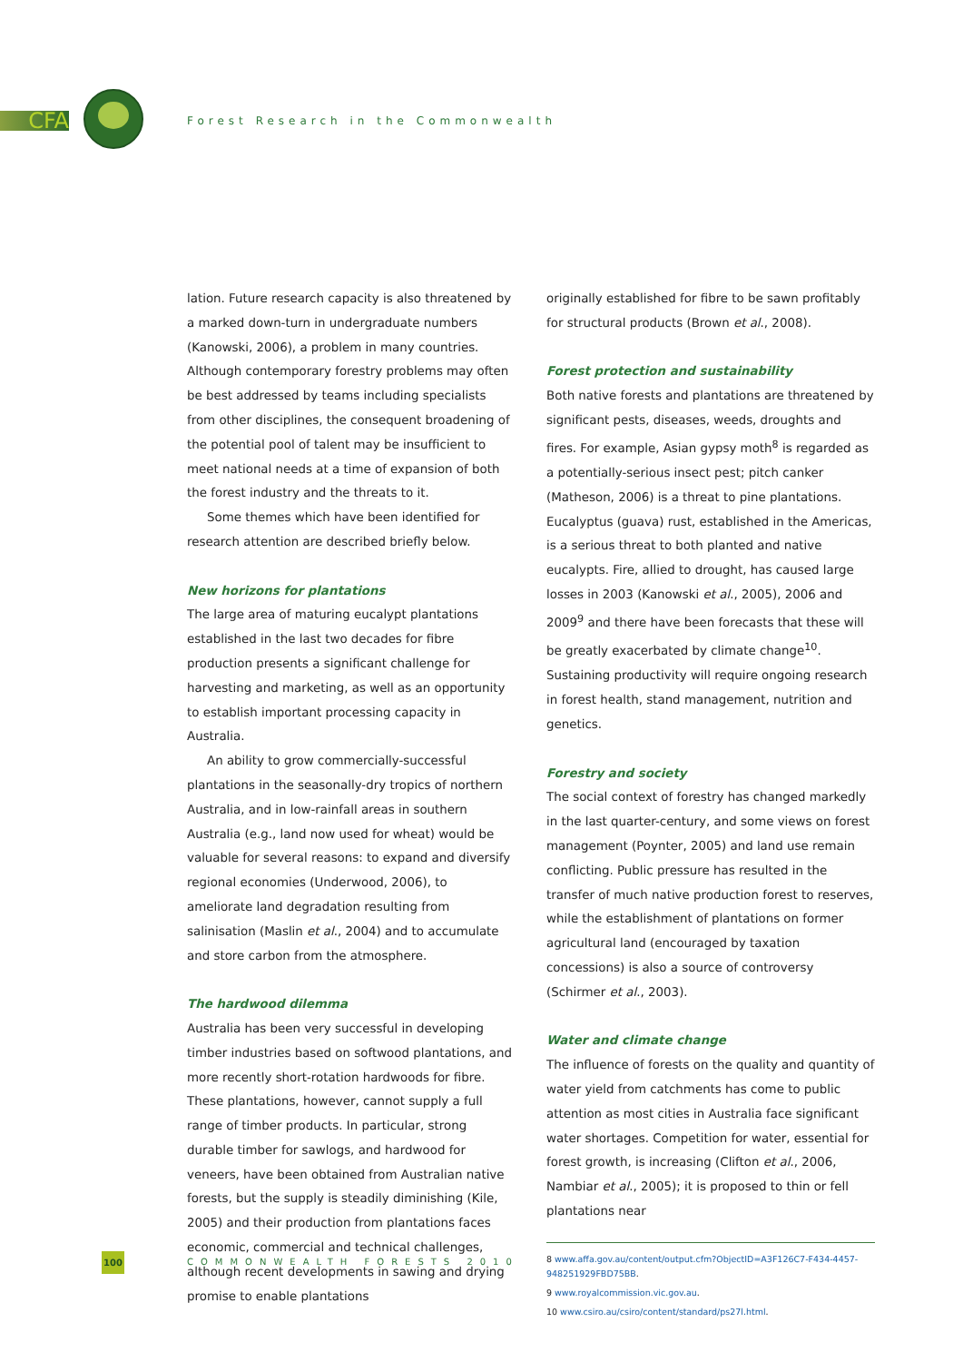CFA
Forest Research in the Commonwealth
lation. Future research capacity is also threatened by a marked down-turn in undergraduate numbers (Kanowski, 2006), a problem in many countries. Although contemporary forestry problems may often be best addressed by teams including specialists from other disciplines, the consequent broadening of the potential pool of talent may be insufficient to meet national needs at a time of expansion of both the forest industry and the threats to it.
Some themes which have been identified for research attention are described briefly below.
New horizons for plantations
The large area of maturing eucalypt plantations established in the last two decades for fibre production presents a significant challenge for harvesting and marketing, as well as an opportunity to establish important processing capacity in Australia.
An ability to grow commercially-successful plantations in the seasonally-dry tropics of northern Australia, and in low-rainfall areas in southern Australia (e.g., land now used for wheat) would be valuable for several reasons: to expand and diversify regional economies (Underwood, 2006), to ameliorate land degradation resulting from salinisation (Maslin et al., 2004) and to accumulate and store carbon from the atmosphere.
The hardwood dilemma
Australia has been very successful in developing timber industries based on softwood plantations, and more recently short-rotation hardwoods for fibre. These plantations, however, cannot supply a full range of timber products. In particular, strong durable timber for sawlogs, and hardwood for veneers, have been obtained from Australian native forests, but the supply is steadily diminishing (Kile, 2005) and their production from plantations faces economic, commercial and technical challenges, although recent developments in sawing and drying promise to enable plantations
originally established for fibre to be sawn profitably for structural products (Brown et al., 2008).
Forest protection and sustainability
Both native forests and plantations are threatened by significant pests, diseases, weeds, droughts and fires. For example, Asian gypsy moth<sup>8</sup> is regarded as a potentially-serious insect pest; pitch canker (Matheson, 2006) is a threat to pine plantations. Eucalyptus (guava) rust, established in the Americas, is a serious threat to both planted and native eucalypts. Fire, allied to drought, has caused large losses in 2003 (Kanowski et al., 2005), 2006 and 2009<sup>9</sup> and there have been forecasts that these will be greatly exacerbated by climate change<sup>10</sup>. Sustaining productivity will require ongoing research in forest health, stand management, nutrition and genetics.
Forestry and society
The social context of forestry has changed markedly in the last quarter-century, and some views on forest management (Poynter, 2005) and land use remain conflicting. Public pressure has resulted in the transfer of much native production forest to reserves, while the establishment of plantations on former agricultural land (encouraged by taxation concessions) is also a source of controversy (Schirmer et al., 2003).
Water and climate change
The influence of forests on the quality and quantity of water yield from catchments has come to public attention as most cities in Australia face significant water shortages. Competition for water, essential for forest growth, is increasing (Clifton et al., 2006, Nambiar et al., 2005); it is proposed to thin or fell plantations near
8 www.affa.gov.au/content/output.cfm?ObjectID=A3F126C7-F434-4457-948251929FBD75BB.
9 www.royalcommission.vic.gov.au.
10 www.csiro.au/csiro/content/standard/ps27l.html.
100
COMMONWEALTH FORESTS 2010